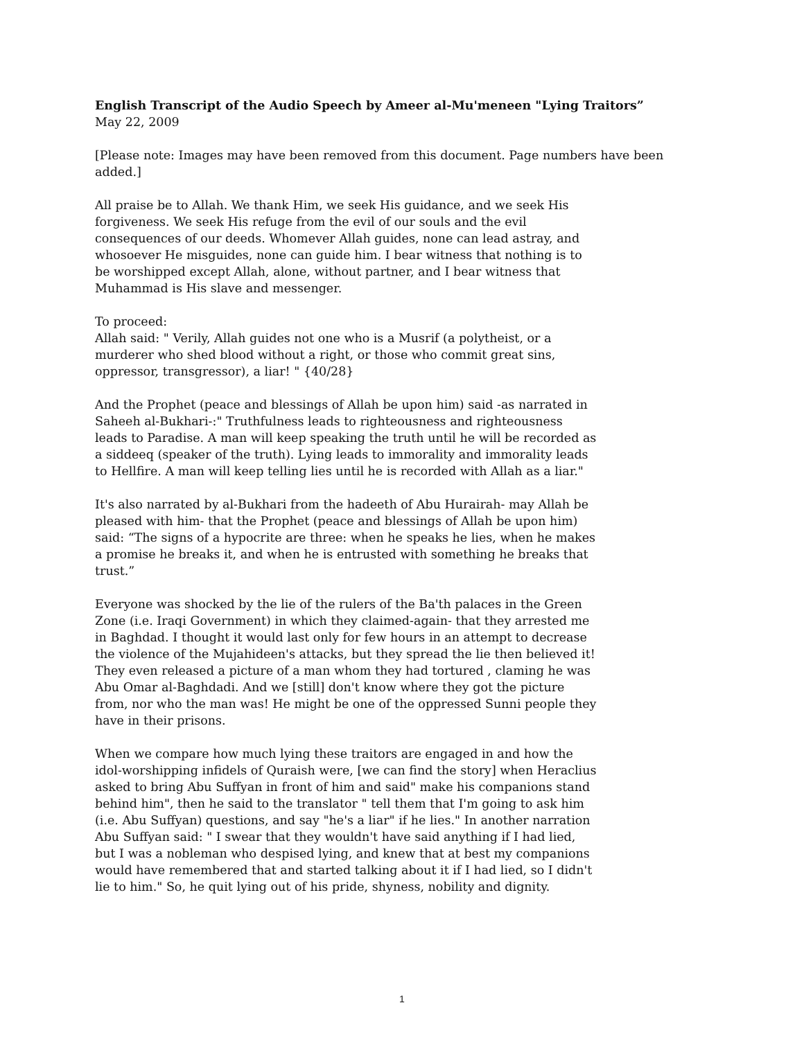English Transcript of the Audio Speech by Ameer al-Mu'meneen "Lying Traitors”
May 22, 2009
[Please note: Images may have been removed from this document. Page numbers have been added.]
All praise be to Allah. We thank Him, we seek His guidance, and we seek His forgiveness. We seek His refuge from the evil of our souls and the evil consequences of our deeds. Whomever Allah guides, none can lead astray, and whosoever He misguides, none can guide him. I bear witness that nothing is to be worshipped except Allah, alone, without partner, and I bear witness that Muhammad is His slave and messenger.
To proceed:
Allah said: " Verily, Allah guides not one who is a Musrif (a polytheist, or a murderer who shed blood without a right, or those who commit great sins, oppressor, transgressor), a liar! " {40/28}
And the Prophet (peace and blessings of Allah be upon him) said -as narrated in Saheeh al-Bukhari-:" Truthfulness leads to righteousness and righteousness leads to Paradise. A man will keep speaking the truth until he will be recorded as a siddeeq (speaker of the truth). Lying leads to immorality and immorality leads to Hellfire. A man will keep telling lies until he is recorded with Allah as a liar."
It's also narrated by al-Bukhari from the hadeeth of Abu Hurairah- may Allah be pleased with him- that the Prophet (peace and blessings of Allah be upon him) said: “The signs of a hypocrite are three: when he speaks he lies, when he makes a promise he breaks it, and when he is entrusted with something he breaks that trust.”
Everyone was shocked by the lie of the rulers of the Ba'th palaces in the Green Zone (i.e. Iraqi Government) in which they claimed-again- that they arrested me in Baghdad. I thought it would last only for few hours in an attempt to decrease the violence of the Mujahideen's attacks, but they spread the lie then believed it! They even released a picture of a man whom they had tortured , claming he was Abu Omar al-Baghdadi. And we [still] don't know where they got the picture from, nor who the man was! He might be one of the oppressed Sunni people they have in their prisons.
When we compare how much lying these traitors are engaged in and how the idol-worshipping infidels of Quraish were, [we can find the story] when Heraclius asked to bring Abu Suffyan in front of him and said" make his companions stand behind him", then he said to the translator " tell them that I'm going to ask him (i.e. Abu Suffyan) questions, and say "he's a liar" if he lies." In another narration Abu Suffyan said: " I swear that they wouldn't have said anything if I had lied, but I was a nobleman who despised lying, and knew that at best my companions would have remembered that and started talking about it if I had lied, so I didn't lie to him." So, he quit lying out of his pride, shyness, nobility and dignity.
1